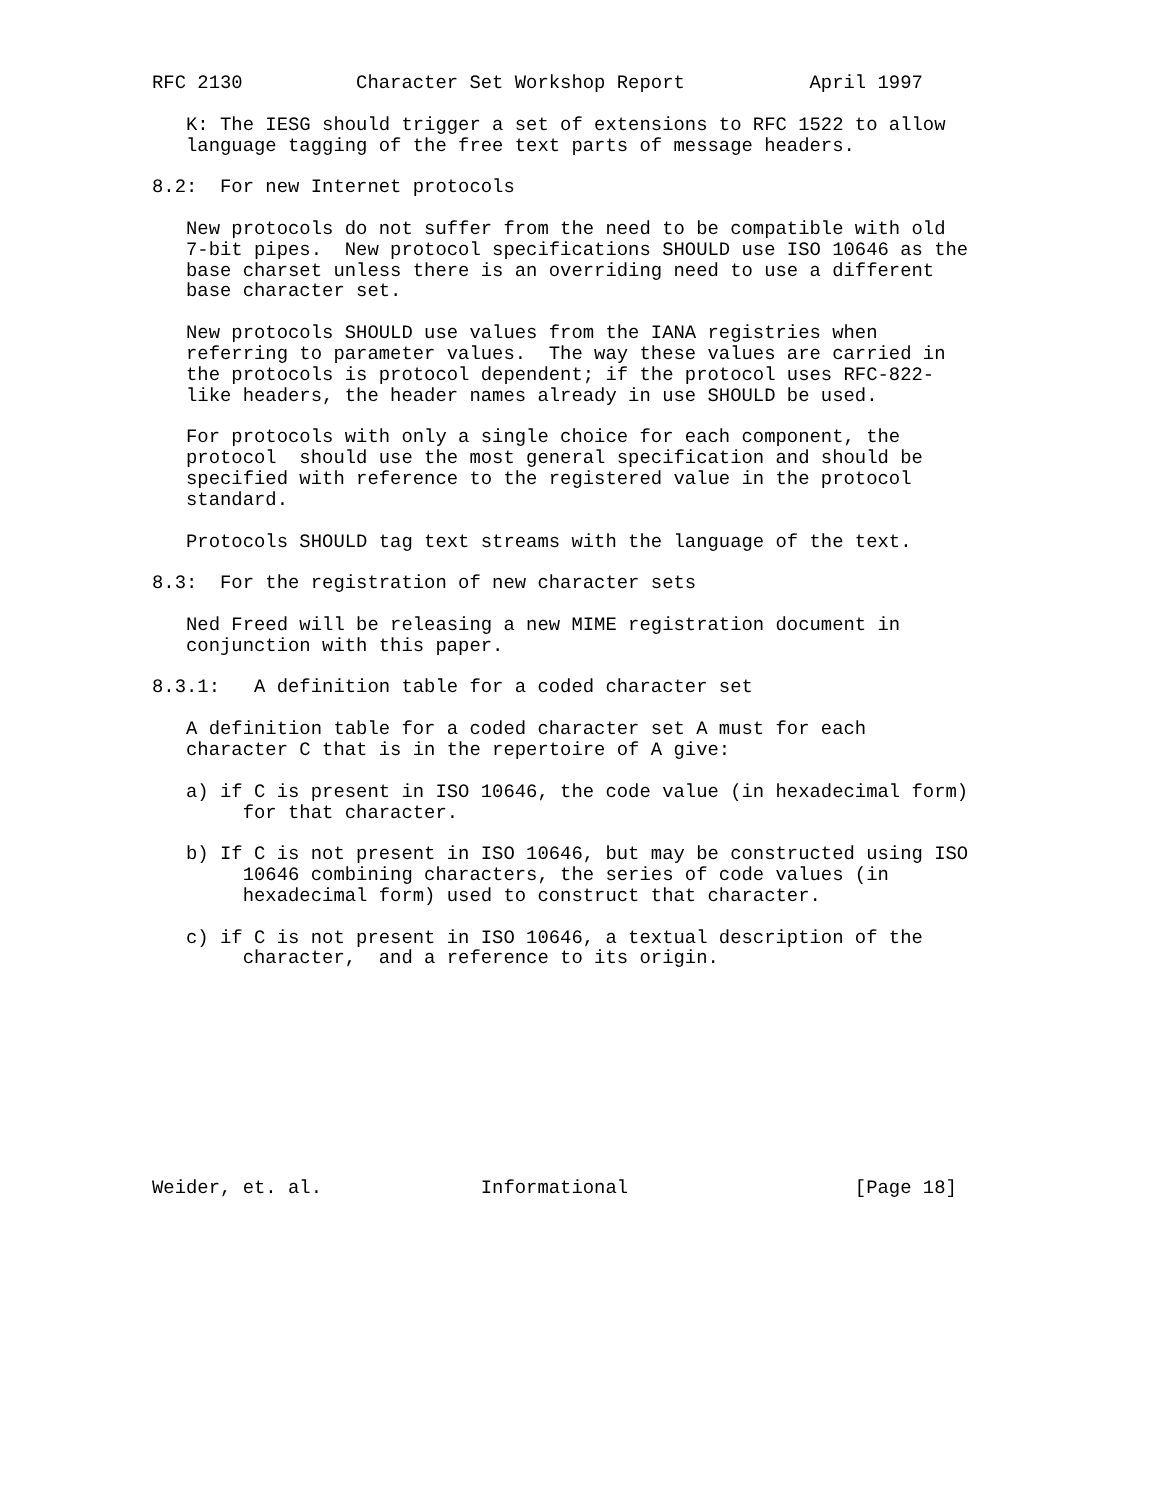RFC 2130          Character Set Workshop Report           April 1997

   K: The IESG should trigger a set of extensions to RFC 1522 to allow
   language tagging of the free text parts of message headers.

8.2:  For new Internet protocols

   New protocols do not suffer from the need to be compatible with old
   7-bit pipes.  New protocol specifications SHOULD use ISO 10646 as the
   base charset unless there is an overriding need to use a different
   base character set.

   New protocols SHOULD use values from the IANA registries when
   referring to parameter values.  The way these values are carried in
   the protocols is protocol dependent; if the protocol uses RFC-822-
   like headers, the header names already in use SHOULD be used.

   For protocols with only a single choice for each component, the
   protocol  should use the most general specification and should be
   specified with reference to the registered value in the protocol
   standard.

   Protocols SHOULD tag text streams with the language of the text.

8.3:  For the registration of new character sets

   Ned Freed will be releasing a new MIME registration document in
   conjunction with this paper.

8.3.1:   A definition table for a coded character set

   A definition table for a coded character set A must for each
   character C that is in the repertoire of A give:

   a) if C is present in ISO 10646, the code value (in hexadecimal form)
        for that character.

   b) If C is not present in ISO 10646, but may be constructed using ISO
        10646 combining characters, the series of code values (in
        hexadecimal form) used to construct that character.

   c) if C is not present in ISO 10646, a textual description of the
        character,  and a reference to its origin.










Weider, et. al.              Informational                    [Page 18]